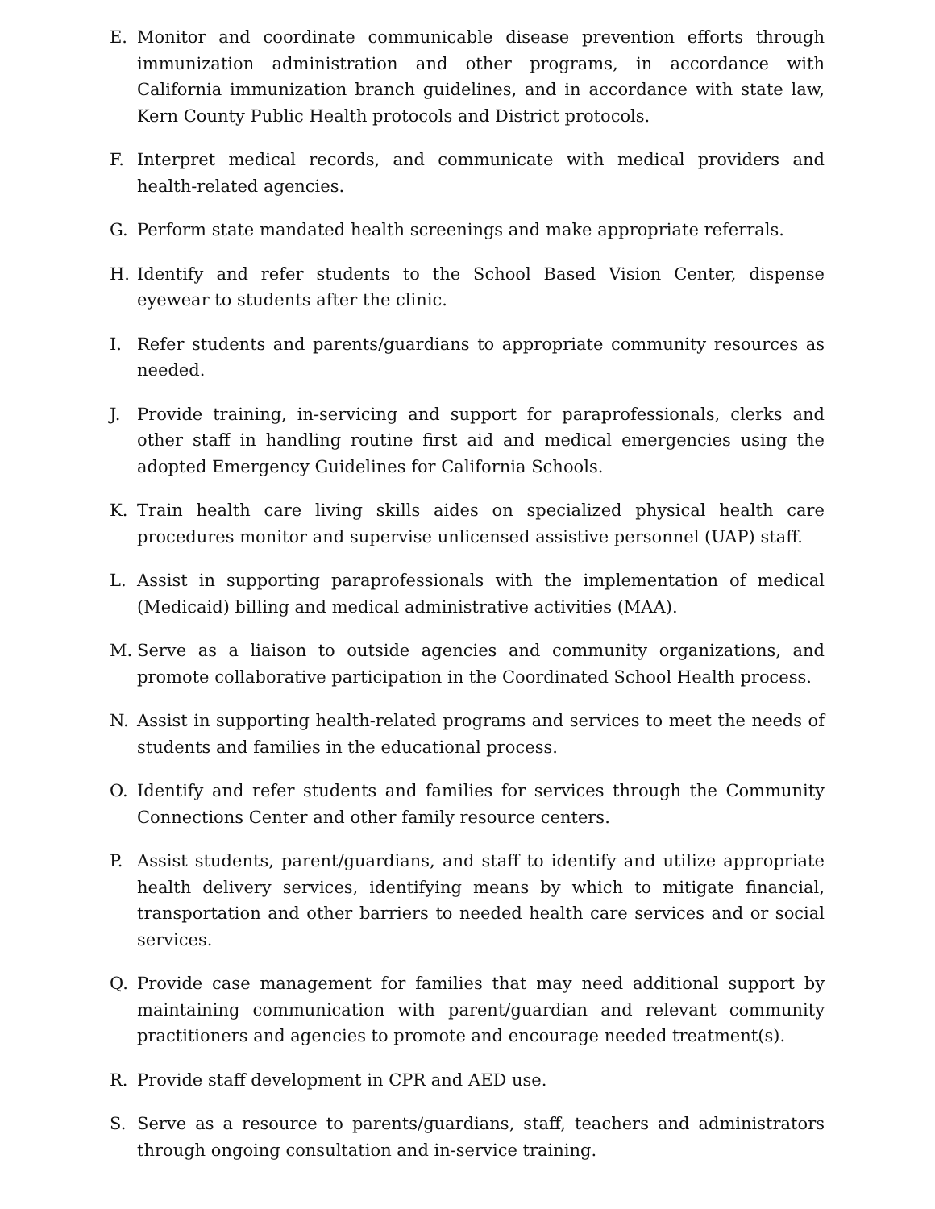E. Monitor and coordinate communicable disease prevention efforts through immunization administration and other programs, in accordance with California immunization branch guidelines, and in accordance with state law, Kern County Public Health protocols and District protocols.
F. Interpret medical records, and communicate with medical providers and health-related agencies.
G. Perform state mandated health screenings and make appropriate referrals.
H. Identify and refer students to the School Based Vision Center, dispense eyewear to students after the clinic.
I. Refer students and parents/guardians to appropriate community resources as needed.
J. Provide training, in-servicing and support for paraprofessionals, clerks and other staff in handling routine first aid and medical emergencies using the adopted Emergency Guidelines for California Schools.
K. Train health care living skills aides on specialized physical health care procedures monitor and supervise unlicensed assistive personnel (UAP) staff.
L. Assist in supporting paraprofessionals with the implementation of medical (Medicaid) billing and medical administrative activities (MAA).
M. Serve as a liaison to outside agencies and community organizations, and promote collaborative participation in the Coordinated School Health process.
N. Assist in supporting health-related programs and services to meet the needs of students and families in the educational process.
O. Identify and refer students and families for services through the Community Connections Center and other family resource centers.
P. Assist students, parent/guardians, and staff to identify and utilize appropriate health delivery services, identifying means by which to mitigate financial, transportation and other barriers to needed health care services and or social services.
Q. Provide case management for families that may need additional support by maintaining communication with parent/guardian and relevant community practitioners and agencies to promote and encourage needed treatment(s).
R. Provide staff development in CPR and AED use.
S. Serve as a resource to parents/guardians, staff, teachers and administrators through ongoing consultation and in-service training.